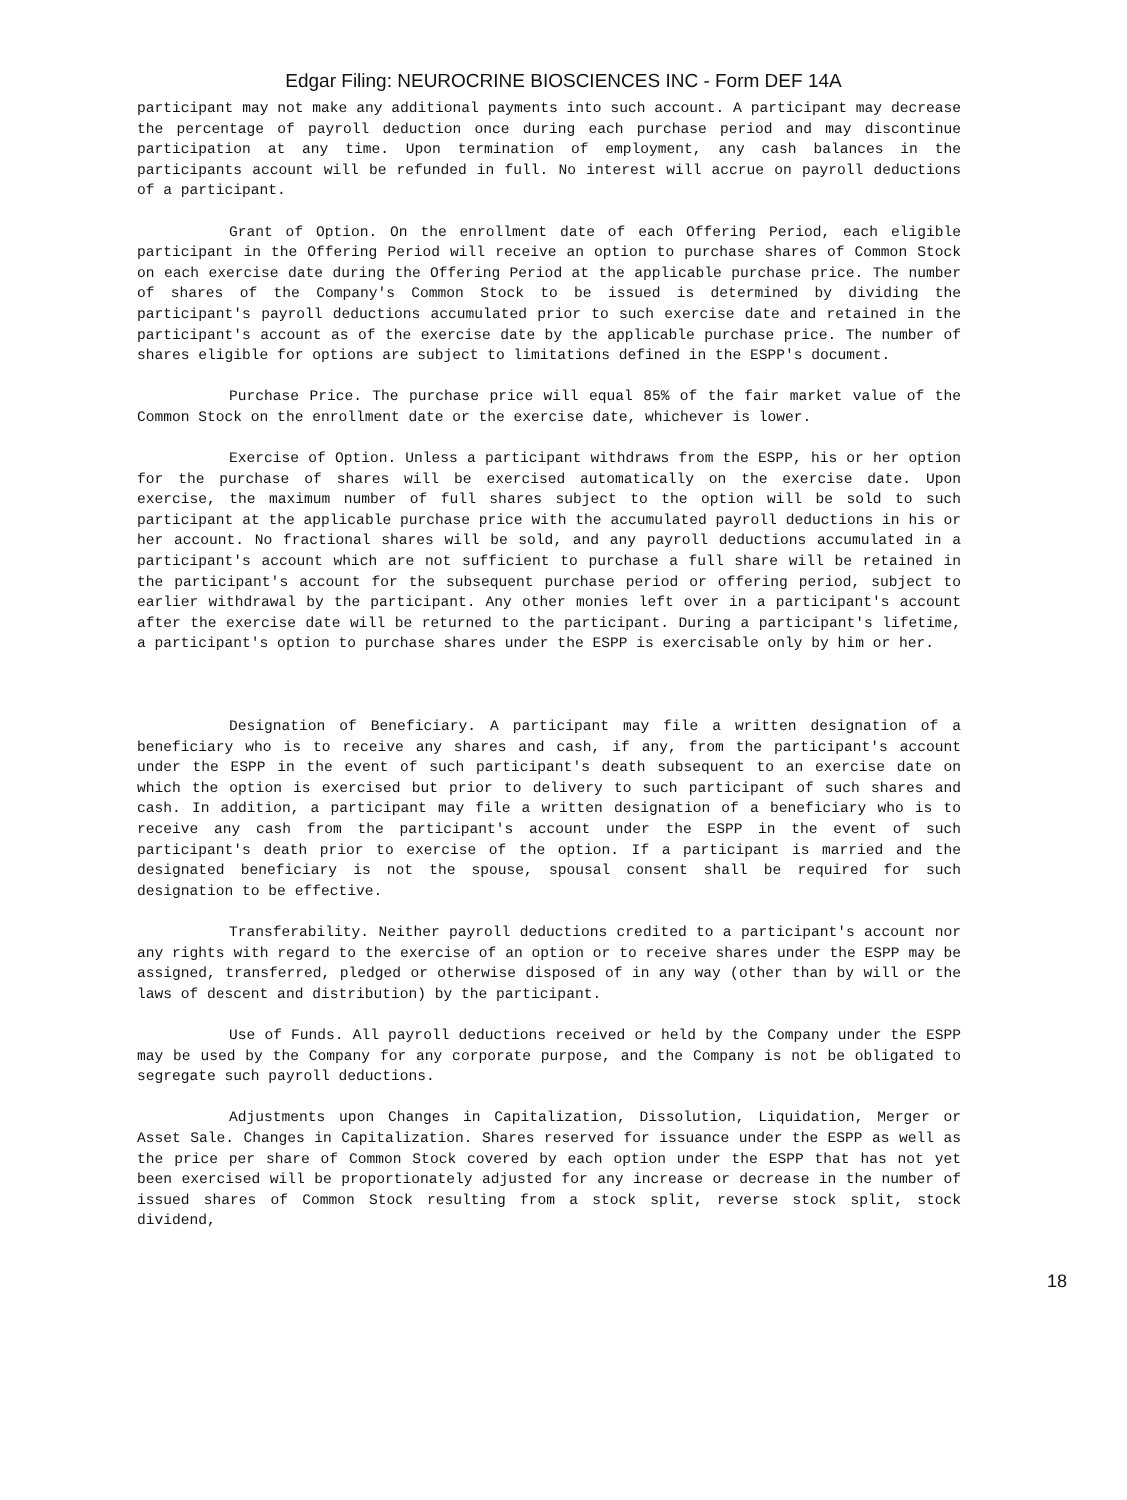Edgar Filing: NEUROCRINE BIOSCIENCES INC - Form DEF 14A
participant may not make any additional payments into such account. A participant may decrease the percentage of payroll deduction once during each purchase period and may discontinue participation at any time. Upon termination of employment, any cash balances in the participants account will be refunded in full. No interest will accrue on payroll deductions of a participant.
Grant of Option. On the enrollment date of each Offering Period, each eligible participant in the Offering Period will receive an option to purchase shares of Common Stock on each exercise date during the Offering Period at the applicable purchase price. The number of shares of the Company's Common Stock to be issued is determined by dividing the participant's payroll deductions accumulated prior to such exercise date and retained in the participant's account as of the exercise date by the applicable purchase price. The number of shares eligible for options are subject to limitations defined in the ESPP's document.
Purchase Price. The purchase price will equal 85% of the fair market value of the Common Stock on the enrollment date or the exercise date, whichever is lower.
Exercise of Option. Unless a participant withdraws from the ESPP, his or her option for the purchase of shares will be exercised automatically on the exercise date. Upon exercise, the maximum number of full shares subject to the option will be sold to such participant at the applicable purchase price with the accumulated payroll deductions in his or her account. No fractional shares will be sold, and any payroll deductions accumulated in a participant's account which are not sufficient to purchase a full share will be retained in the participant's account for the subsequent purchase period or offering period, subject to earlier withdrawal by the participant. Any other monies left over in a participant's account after the exercise date will be returned to the participant. During a participant's lifetime, a participant's option to purchase shares under the ESPP is exercisable only by him or her.
Designation of Beneficiary. A participant may file a written designation of a beneficiary who is to receive any shares and cash, if any, from the participant's account under the ESPP in the event of such participant's death subsequent to an exercise date on which the option is exercised but prior to delivery to such participant of such shares and cash. In addition, a participant may file a written designation of a beneficiary who is to receive any cash from the participant's account under the ESPP in the event of such participant's death prior to exercise of the option. If a participant is married and the designated beneficiary is not the spouse, spousal consent shall be required for such designation to be effective.
Transferability. Neither payroll deductions credited to a participant's account nor any rights with regard to the exercise of an option or to receive shares under the ESPP may be assigned, transferred, pledged or otherwise disposed of in any way (other than by will or the laws of descent and distribution) by the participant.
Use of Funds. All payroll deductions received or held by the Company under the ESPP may be used by the Company for any corporate purpose, and the Company is not be obligated to segregate such payroll deductions.
Adjustments upon Changes in Capitalization, Dissolution, Liquidation, Merger or Asset Sale. Changes in Capitalization. Shares reserved for issuance under the ESPP as well as the price per share of Common Stock covered by each option under the ESPP that has not yet been exercised will be proportionately adjusted for any increase or decrease in the number of issued shares of Common Stock resulting from a stock split, reverse stock split, stock dividend,
18